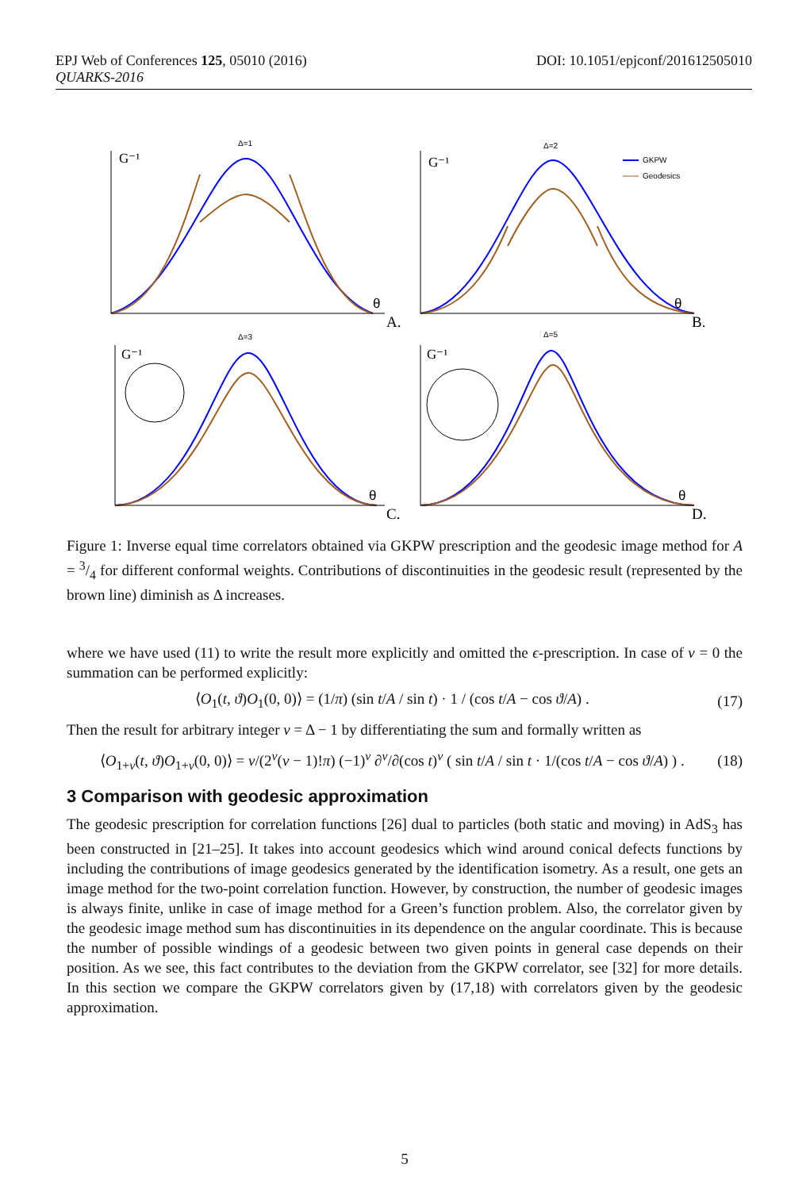DOI: 10.1051/epjconf/201612505010 EPJ Web of Conferences 125, 05010 (2016)
QUARKS-2016
Δ=1
Δ=2
Δ=3
Δ=5
GKPW
Geodesics
G⁻¹
G⁻¹
G⁻¹
G⁻¹
θ
θ
θ
θ
A.
B.
C.
D.
Figure 1: Inverse equal time correlators obtained via GKPW prescription and the geodesic image method for A = 3/4 for different conformal weights. Contributions of discontinuities in the geodesic result (represented by the brown line) diminish as Δ increases.
where we have used (11) to write the result more explicitly and omitted the ϵ-prescription. In case of ν = 0 the summation can be performed explicitly:
⟨O<sub>1</sub>(t, ϑ)O<sub>1</sub>(0, 0)⟩ = (1/π) (sin t/A / sin t) · 1 / (cos t/A − cos ϑ/A) . (17)
Then the result for arbitrary integer ν = Δ − 1 by differentiating the sum and formally written as
⟨O<sub>1+ν</sub>(t, ϑ)O<sub>1+ν</sub>(0, 0)⟩ = ν/(2<sup>ν</sup>(ν − 1)!π) (−1)<sup>ν</sup> ∂<sup>ν</sup>/∂(cos t)<sup>ν</sup> ( sin t/A / sin t · 1/(cos t/A − cos ϑ/A) ) . (18)
3 Comparison with geodesic approximation
The geodesic prescription for correlation functions [26] dual to particles (both static and moving) in AdS<sub>3</sub> has been constructed in [21–25]. It takes into account geodesics which wind around conical defects functions by including the contributions of image geodesics generated by the identification isometry. As a result, one gets an image method for the two-point correlation function. However, by construction, the number of geodesic images is always finite, unlike in case of image method for a Green’s function problem. Also, the correlator given by the geodesic image method sum has discontinuities in its dependence on the angular coordinate. This is because the number of possible windings of a geodesic between two given points in general case depends on their position. As we see, this fact contributes to the deviation from the GKPW correlator, see [32] for more details. In this section we compare the GKPW correlators given by (17,18) with correlators given by the geodesic approximation.
5